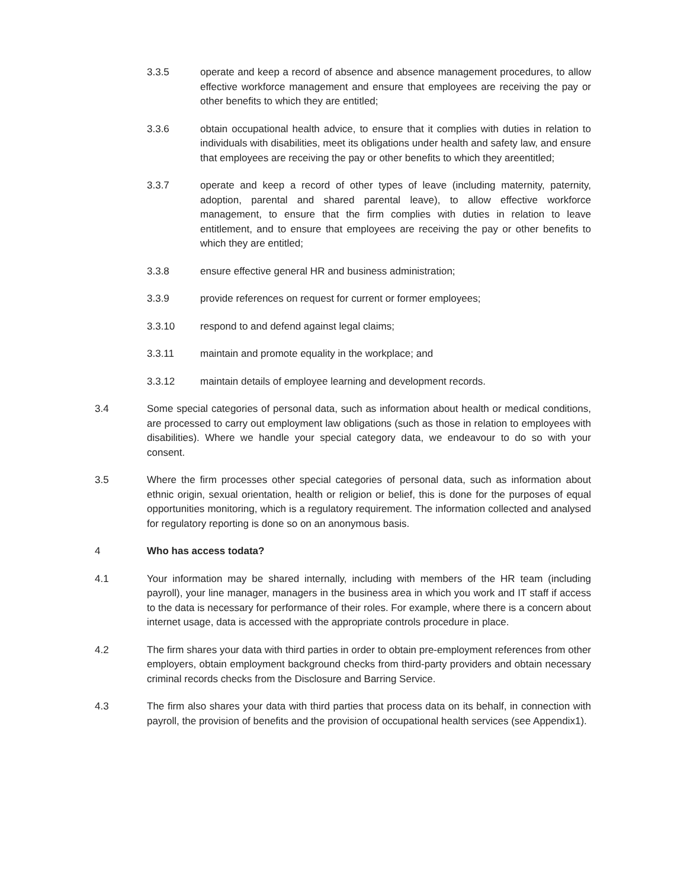3.3.5 operate and keep a record of absence and absence management procedures, to allow effective workforce management and ensure that employees are receiving the pay or other benefits to which they are entitled;
3.3.6 obtain occupational health advice, to ensure that it complies with duties in relation to individuals with disabilities, meet its obligations under health and safety law, and ensure that employees are receiving the pay or other benefits to which they areentitled;
3.3.7 operate and keep a record of other types of leave (including maternity, paternity, adoption, parental and shared parental leave), to allow effective workforce management, to ensure that the firm complies with duties in relation to leave entitlement, and to ensure that employees are receiving the pay or other benefits to which they are entitled;
3.3.8 ensure effective general HR and business administration;
3.3.9 provide references on request for current or former employees;
3.3.10 respond to and defend against legal claims;
3.3.11 maintain and promote equality in the workplace; and
3.3.12 maintain details of employee learning and development records.
3.4 Some special categories of personal data, such as information about health or medical conditions, are processed to carry out employment law obligations (such as those in relation to employees with disabilities). Where we handle your special category data, we endeavour to do so with your consent.
3.5 Where the firm processes other special categories of personal data, such as information about ethnic origin, sexual orientation, health or religion or belief, this is done for the purposes of equal opportunities monitoring, which is a regulatory requirement. The information collected and analysed for regulatory reporting is done so on an anonymous basis.
4 Who has access todata?
4.1 Your information may be shared internally, including with members of the HR team (including payroll), your line manager, managers in the business area in which you work and IT staff if access to the data is necessary for performance of their roles. For example, where there is a concern about internet usage, data is accessed with the appropriate controls procedure in place.
4.2 The firm shares your data with third parties in order to obtain pre-employment references from other employers, obtain employment background checks from third-party providers and obtain necessary criminal records checks from the Disclosure and Barring Service.
4.3 The firm also shares your data with third parties that process data on its behalf, in connection with payroll, the provision of benefits and the provision of occupational health services (see Appendix1).